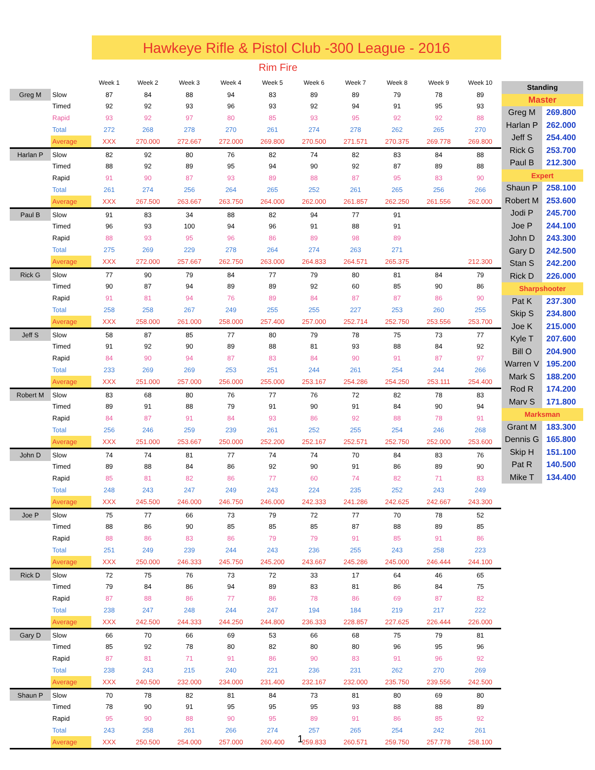Hawkeye Rifle & Pistol Club -300 League - 2016
Rim Fire
| | | Week 1 | Week 2 | Week 3 | Week 4 | Week 5 | Week 6 | Week 7 | Week 8 | Week 9 | Week 10 |
| --- | --- | --- | --- | --- | --- | --- | --- | --- | --- | --- | --- |
| Greg M | Slow | 87 | 84 | 88 | 94 | 83 | 89 | 89 | 79 | 78 | 89 |
| | Timed | 92 | 92 | 93 | 96 | 93 | 92 | 94 | 91 | 95 | 93 |
| | Rapid | 93 | 92 | 97 | 80 | 85 | 93 | 95 | 92 | 92 | 88 |
| | Total | 272 | 268 | 278 | 270 | 261 | 274 | 278 | 262 | 265 | 270 |
| | Average | XXX | 270.000 | 272.667 | 272.000 | 269.800 | 270.500 | 271.571 | 270.375 | 269.778 | 269.800 |
| Harlan P | Slow | 82 | 92 | 80 | 76 | 82 | 74 | 82 | 83 | 84 | 88 |
| | Timed | 88 | 92 | 89 | 95 | 94 | 90 | 92 | 87 | 89 | 88 |
| | Rapid | 91 | 90 | 87 | 93 | 89 | 88 | 87 | 95 | 83 | 90 |
| | Total | 261 | 274 | 256 | 264 | 265 | 252 | 261 | 265 | 256 | 266 |
| | Average | XXX | 267.500 | 263.667 | 263.750 | 264.000 | 262.000 | 261.857 | 262.250 | 261.556 | 262.000 |
| Paul B | Slow | 91 | 83 | 34 | 88 | 82 | 94 | 77 | 91 | | |
| | Timed | 96 | 93 | 100 | 94 | 96 | 91 | 88 | 91 | | |
| | Rapid | 88 | 93 | 95 | 96 | 86 | 89 | 98 | 89 | | |
| | Total | 275 | 269 | 229 | 278 | 264 | 274 | 263 | 271 | | |
| | Average | XXX | 272.000 | 257.667 | 262.750 | 263.000 | 264.833 | 264.571 | 265.375 | | 212.300 |
| Rick G | Slow | 77 | 90 | 79 | 84 | 77 | 79 | 80 | 81 | 84 | 79 |
| | Timed | 90 | 87 | 94 | 89 | 89 | 92 | 60 | 85 | 90 | 86 |
| | Rapid | 91 | 81 | 94 | 76 | 89 | 84 | 87 | 87 | 86 | 90 |
| | Total | 258 | 258 | 267 | 249 | 255 | 255 | 227 | 253 | 260 | 255 |
| | Average | XXX | 258.000 | 261.000 | 258.000 | 257.400 | 257.000 | 252.714 | 252.750 | 253.556 | 253.700 |
| Jeff S | Slow | 58 | 87 | 85 | 77 | 80 | 79 | 78 | 75 | 73 | 77 |
| | Timed | 91 | 92 | 90 | 89 | 88 | 81 | 93 | 88 | 84 | 92 |
| | Rapid | 84 | 90 | 94 | 87 | 83 | 84 | 90 | 91 | 87 | 97 |
| | Total | 233 | 269 | 269 | 253 | 251 | 244 | 261 | 254 | 244 | 266 |
| | Average | XXX | 251.000 | 257.000 | 256.000 | 255.000 | 253.167 | 254.286 | 254.250 | 253.111 | 254.400 |
| Robert M | Slow | 83 | 68 | 80 | 76 | 77 | 76 | 72 | 82 | 78 | 83 |
| | Timed | 89 | 91 | 88 | 79 | 91 | 90 | 91 | 84 | 90 | 94 |
| | Rapid | 84 | 87 | 91 | 84 | 93 | 86 | 92 | 88 | 78 | 91 |
| | Total | 256 | 246 | 259 | 239 | 261 | 252 | 255 | 254 | 246 | 268 |
| | Average | XXX | 251.000 | 253.667 | 250.000 | 252.200 | 252.167 | 252.571 | 252.750 | 252.000 | 253.600 |
| John D | Slow | 74 | 74 | 81 | 77 | 74 | 74 | 70 | 84 | 83 | 76 |
| | Timed | 89 | 88 | 84 | 86 | 92 | 90 | 91 | 86 | 89 | 90 |
| | Rapid | 85 | 81 | 82 | 86 | 77 | 60 | 74 | 82 | 71 | 83 |
| | Total | 248 | 243 | 247 | 249 | 243 | 224 | 235 | 252 | 243 | 249 |
| | Average | XXX | 245.500 | 246.000 | 246.750 | 246.000 | 242.333 | 241.286 | 242.625 | 242.667 | 243.300 |
| Joe P | Slow | 75 | 77 | 66 | 73 | 79 | 72 | 77 | 70 | 78 | 52 |
| | Timed | 88 | 86 | 90 | 85 | 85 | 85 | 87 | 88 | 89 | 85 |
| | Rapid | 88 | 86 | 83 | 86 | 79 | 79 | 91 | 85 | 91 | 86 |
| | Total | 251 | 249 | 239 | 244 | 243 | 236 | 255 | 243 | 258 | 223 |
| | Average | XXX | 250.000 | 246.333 | 245.750 | 245.200 | 243.667 | 245.286 | 245.000 | 246.444 | 244.100 |
| Rick D | Slow | 72 | 75 | 76 | 73 | 72 | 33 | 17 | 64 | 46 | 65 |
| | Timed | 79 | 84 | 86 | 94 | 89 | 83 | 81 | 86 | 84 | 75 |
| | Rapid | 87 | 88 | 86 | 77 | 86 | 78 | 86 | 69 | 87 | 82 |
| | Total | 238 | 247 | 248 | 244 | 247 | 194 | 184 | 219 | 217 | 222 |
| | Average | XXX | 242.500 | 244.333 | 244.250 | 244.800 | 236.333 | 228.857 | 227.625 | 226.444 | 226.000 |
| Gary D | Slow | 66 | 70 | 66 | 69 | 53 | 66 | 68 | 75 | 79 | 81 |
| | Timed | 85 | 92 | 78 | 80 | 82 | 80 | 80 | 96 | 95 | 96 |
| | Rapid | 87 | 81 | 71 | 91 | 86 | 90 | 83 | 91 | 96 | 92 |
| | Total | 238 | 243 | 215 | 240 | 221 | 236 | 231 | 262 | 270 | 269 |
| | Average | XXX | 240.500 | 232.000 | 234.000 | 231.400 | 232.167 | 232.000 | 235.750 | 239.556 | 242.500 |
| Shaun P | Slow | 70 | 78 | 82 | 81 | 84 | 73 | 81 | 80 | 69 | 80 |
| | Timed | 78 | 90 | 91 | 95 | 95 | 95 | 93 | 88 | 88 | 89 |
| | Rapid | 95 | 90 | 88 | 90 | 95 | 89 | 91 | 86 | 85 | 92 |
| | Total | 243 | 258 | 261 | 266 | 274 | 257 | 265 | 254 | 242 | 261 |
| | Average | XXX | 250.500 | 254.000 | 257.000 | 260.400 | 259.833 | 260.571 | 259.750 | 257.778 | 258.100 |
| Standing | |
| Master | |
| Greg M | 269.800 |
| Harlan P | 262.000 |
| Jeff S | 254.400 |
| Rick G | 253.700 |
| Paul B | 212.300 |
| Expert | |
| Shaun P | 258.100 |
| Robert M | 253.600 |
| Jodi P | 245.700 |
| Joe P | 244.100 |
| John D | 243.300 |
| Gary D | 242.500 |
| Stan S | 242.200 |
| Rick D | 226.000 |
| Sharpshooter | |
| Pat K | 237.300 |
| Skip S | 234.800 |
| Joe K | 215.000 |
| Kyle T | 207.600 |
| Bill O | 204.900 |
| Warren V | 195.200 |
| Mark S | 188.200 |
| Rod R | 174.200 |
| Marv S | 171.800 |
| Marksman | |
| Grant M | 183.300 |
| Dennis G | 165.800 |
| Skip H | 151.100 |
| Pat R | 140.500 |
| Mike T | 134.400 |
1